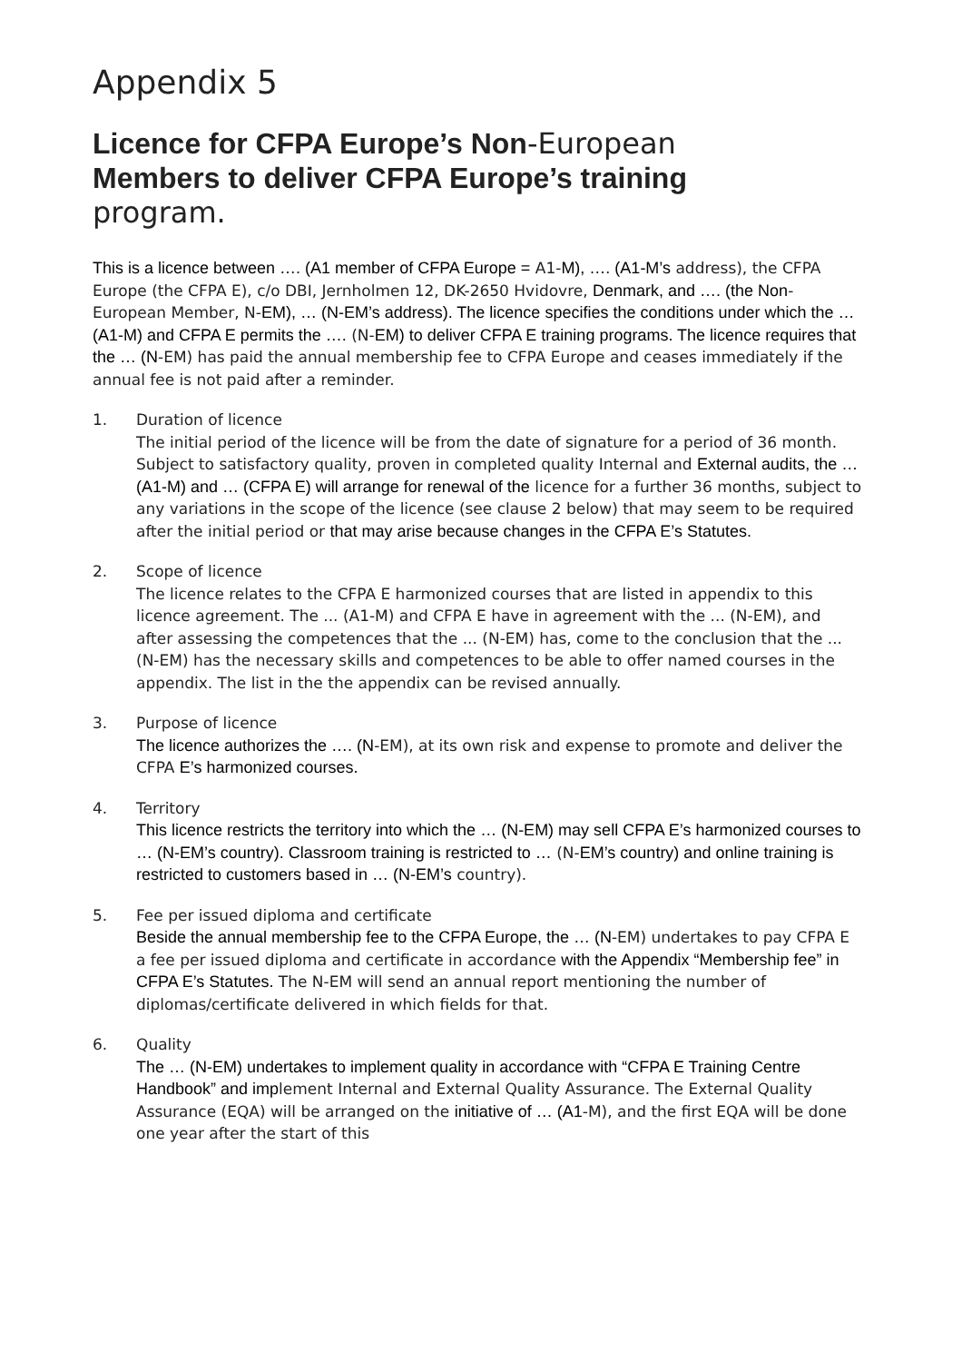Appendix 5
Licence for CFPA Europe’s Non-European
Members to deliver CFPA Europe’s training
program.
This is a licence between …. (A1 member of CFPA Europe = A1-M), …. (A1-M’s address), the CFPA Europe (the CFPA E), c/o DBI, Jernholmen 12, DK-2650 Hvidovre, Denmark, and …. (the Non-European Member, N-EM), … (N-EM’s address). The licence specifies the conditions under which the … (A1-M) and CFPA E permits the …. (N-EM) to deliver CFPA E training programs. The licence requires that the … (N-EM) has paid the annual membership fee to CFPA Europe and ceases immediately if the annual fee is not paid after a reminder.
1. Duration of licence
The initial period of the licence will be from the date of signature for a period of 36 month. Subject to satisfactory quality, proven in completed quality Internal and External audits, the … (A1-M) and … (CFPA E) will arrange for renewal of the licence for a further 36 months, subject to any variations in the scope of the licence (see clause 2 below) that may seem to be required after the initial period or that may arise because changes in the CFPA E’s Statutes.
2. Scope of licence
The licence relates to the CFPA E harmonized courses that are listed in appendix to this licence agreement. The ... (A1-M) and CFPA E have in agreement with the ... (N-EM), and after assessing the competences that the ... (N-EM) has, come to the conclusion that the ... (N-EM) has the necessary skills and competences to be able to offer named courses in the appendix. The list in the the appendix can be revised annually.
3. Purpose of licence
The licence authorizes the …. (N-EM), at its own risk and expense to promote and deliver the CFPA E’s harmonized courses.
4. Territory
This licence restricts the territory into which the … (N-EM) may sell CFPA E’s harmonized courses to … (N-EM’s country). Classroom training is restricted to … (N-EM’s country) and online training is restricted to customers based in … (N-EM’s country).
5. Fee per issued diploma and certificate
Beside the annual membership fee to the CFPA Europe, the … (N-EM) undertakes to pay CFPA E a fee per issued diploma and certificate in accordance with the Appendix “Membership fee” in CFPA E’s Statutes. The N-EM will send an annual report mentioning the number of diplomas/certificate delivered in which fields for that.
6. Quality
The … (N-EM) undertakes to implement quality in accordance with “CFPA E Training Centre Handbook” and implement Internal and External Quality Assurance. The External Quality Assurance (EQA) will be arranged on the initiative of … (A1-M), and the first EQA will be done one year after the start of this